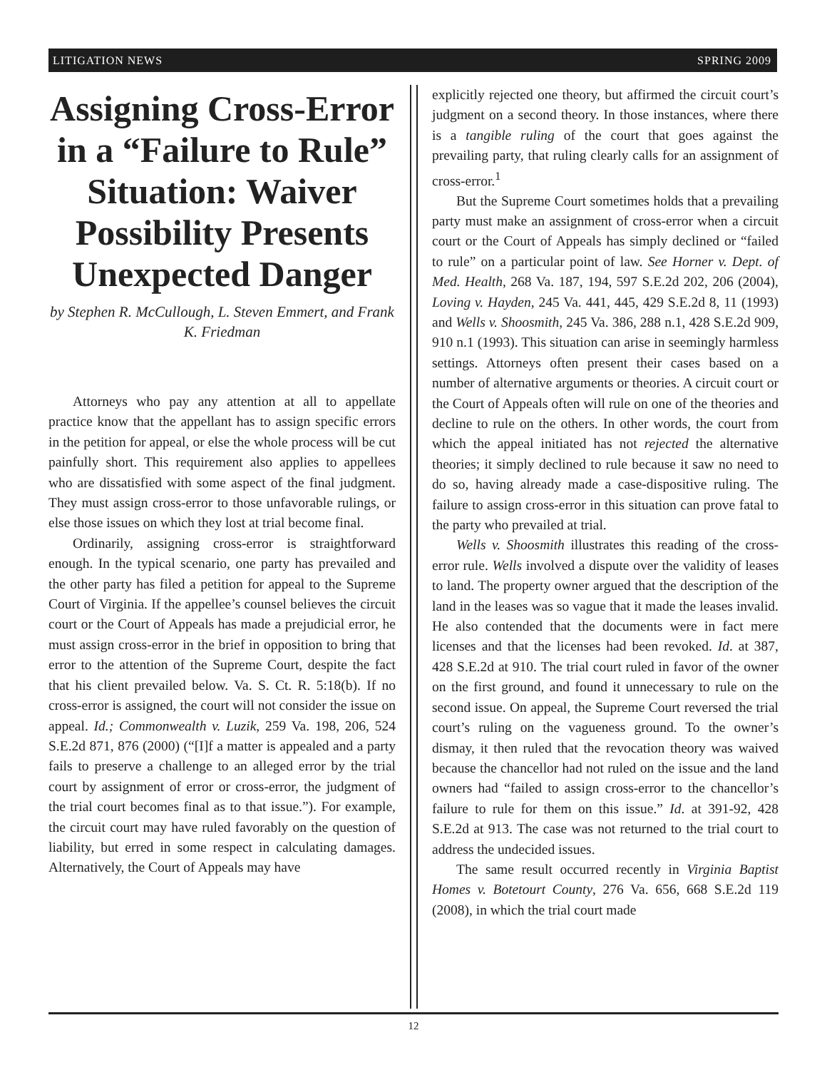LITIGATION NEWS SPRING 2009
Assigning Cross-Error in a “Failure to Rule” Situation: Waiver Possibility Presents Unexpected Danger
by Stephen R. McCullough, L. Steven Emmert, and Frank K. Friedman
Attorneys who pay any attention at all to appellate practice know that the appellant has to assign specific errors in the petition for appeal, or else the whole process will be cut painfully short. This requirement also applies to appellees who are dissatisfied with some aspect of the final judgment. They must assign cross-error to those unfavorable rulings, or else those issues on which they lost at trial become final.
Ordinarily, assigning cross-error is straightforward enough. In the typical scenario, one party has prevailed and the other party has filed a petition for appeal to the Supreme Court of Virginia. If the appellee’s counsel believes the circuit court or the Court of Appeals has made a prejudicial error, he must assign cross-error in the brief in opposition to bring that error to the attention of the Supreme Court, despite the fact that his client prevailed below. Va. S. Ct. R. 5:18(b). If no cross-error is assigned, the court will not consider the issue on appeal. Id.; Commonwealth v. Luzik, 259 Va. 198, 206, 524 S.E.2d 871, 876 (2000) (“[I]f a matter is appealed and a party fails to preserve a challenge to an alleged error by the trial court by assignment of error or cross-error, the judgment of the trial court becomes final as to that issue.”). For example, the circuit court may have ruled favorably on the question of liability, but erred in some respect in calculating damages. Alternatively, the Court of Appeals may have
explicitly rejected one theory, but affirmed the circuit court’s judgment on a second theory. In those instances, where there is a tangible ruling of the court that goes against the prevailing party, that ruling clearly calls for an assignment of cross-error.<sup>1</sup>
But the Supreme Court sometimes holds that a prevailing party must make an assignment of cross-error when a circuit court or the Court of Appeals has simply declined or “failed to rule” on a particular point of law. See Horner v. Dept. of Med. Health, 268 Va. 187, 194, 597 S.E.2d 202, 206 (2004), Loving v. Hayden, 245 Va. 441, 445, 429 S.E.2d 8, 11 (1993) and Wells v. Shoosmith, 245 Va. 386, 288 n.1, 428 S.E.2d 909, 910 n.1 (1993). This situation can arise in seemingly harmless settings. Attorneys often present their cases based on a number of alternative arguments or theories. A circuit court or the Court of Appeals often will rule on one of the theories and decline to rule on the others. In other words, the court from which the appeal initiated has not rejected the alternative theories; it simply declined to rule because it saw no need to do so, having already made a case-dispositive ruling. The failure to assign cross-error in this situation can prove fatal to the party who prevailed at trial.
Wells v. Shoosmith illustrates this reading of the cross-error rule. Wells involved a dispute over the validity of leases to land. The property owner argued that the description of the land in the leases was so vague that it made the leases invalid. He also contended that the documents were in fact mere licenses and that the licenses had been revoked. Id. at 387, 428 S.E.2d at 910. The trial court ruled in favor of the owner on the first ground, and found it unnecessary to rule on the second issue. On appeal, the Supreme Court reversed the trial court’s ruling on the vagueness ground. To the owner’s dismay, it then ruled that the revocation theory was waived because the chancellor had not ruled on the issue and the land owners had “failed to assign cross-error to the chancellor’s failure to rule for them on this issue.” Id. at 391-92, 428 S.E.2d at 913. The case was not returned to the trial court to address the undecided issues.
The same result occurred recently in Virginia Baptist Homes v. Botetourt County, 276 Va. 656, 668 S.E.2d 119 (2008), in which the trial court made
12